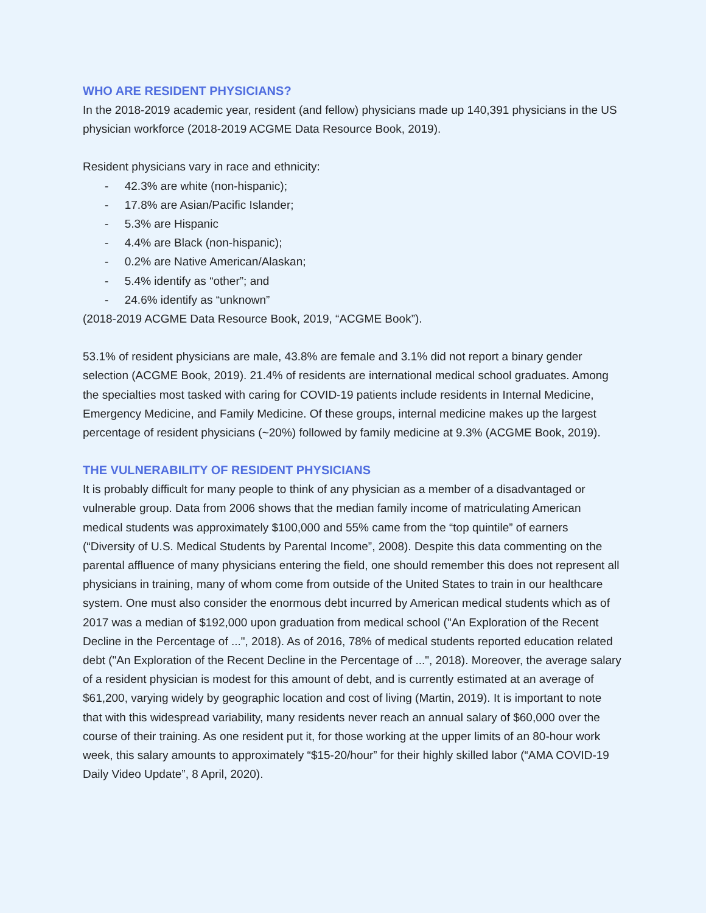WHO ARE RESIDENT PHYSICIANS?
In the 2018-2019 academic year, resident (and fellow) physicians made up 140,391 physicians in the US physician workforce (2018-2019 ACGME Data Resource Book, 2019).
Resident physicians vary in race and ethnicity:
- 42.3% are white (non-hispanic);
- 17.8% are Asian/Pacific Islander;
- 5.3% are Hispanic
- 4.4% are Black (non-hispanic);
- 0.2% are Native American/Alaskan;
- 5.4% identify as “other”; and
- 24.6% identify as “unknown”
(2018-2019 ACGME Data Resource Book, 2019, “ACGME Book”).
53.1% of resident physicians are male, 43.8% are female and 3.1% did not report a binary gender selection (ACGME Book, 2019). 21.4% of residents are international medical school graduates. Among the specialties most tasked with caring for COVID-19 patients include residents in Internal Medicine, Emergency Medicine, and Family Medicine. Of these groups, internal medicine makes up the largest percentage of resident physicians (~20%) followed by family medicine at 9.3% (ACGME Book, 2019).
THE VULNERABILITY OF RESIDENT PHYSICIANS
It is probably difficult for many people to think of any physician as a member of a disadvantaged or vulnerable group. Data from 2006 shows that the median family income of matriculating American medical students was approximately $100,000 and 55% came from the “top quintile” of earners (“Diversity of U.S. Medical Students by Parental Income”, 2008). Despite this data commenting on the parental affluence of many physicians entering the field, one should remember this does not represent all physicians in training, many of whom come from outside of the United States to train in our healthcare system. One must also consider the enormous debt incurred by American medical students which as of 2017 was a median of $192,000 upon graduation from medical school ("An Exploration of the Recent Decline in the Percentage of ...", 2018). As of 2016, 78% of medical students reported education related debt ("An Exploration of the Recent Decline in the Percentage of ...", 2018). Moreover, the average salary of a resident physician is modest for this amount of debt, and is currently estimated at an average of $61,200, varying widely by geographic location and cost of living (Martin, 2019). It is important to note that with this widespread variability, many residents never reach an annual salary of $60,000 over the course of their training. As one resident put it, for those working at the upper limits of an 80-hour work week, this salary amounts to approximately “$15-20/hour” for their highly skilled labor (“AMA COVID-19 Daily Video Update”, 8 April, 2020).